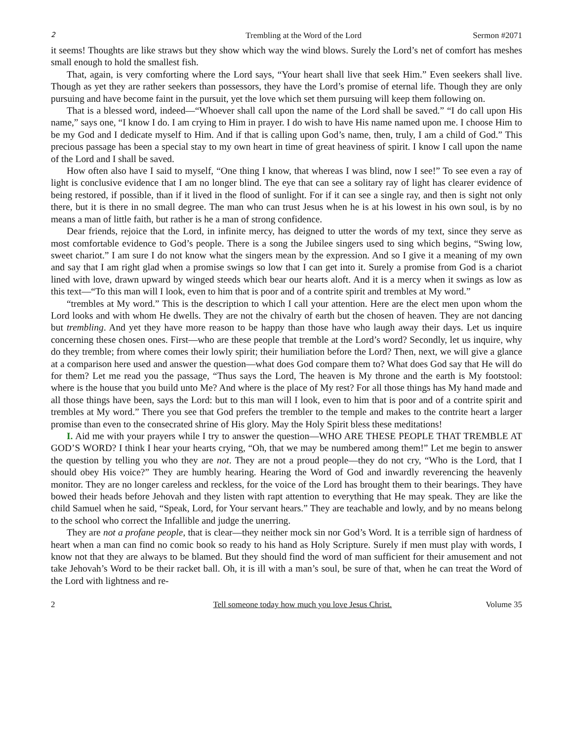2 Trembling at the Word of the Lord Sermon #2071
it seems! Thoughts are like straws but they show which way the wind blows. Surely the Lord’s net of comfort has meshes small enough to hold the smallest fish.
That, again, is very comforting where the Lord says, “Your heart shall live that seek Him.” Even seekers shall live. Though as yet they are rather seekers than possessors, they have the Lord’s promise of eternal life. Though they are only pursuing and have become faint in the pursuit, yet the love which set them pursuing will keep them following on.
That is a blessed word, indeed—“Whoever shall call upon the name of the Lord shall be saved.” “I do call upon His name,” says one, “I know I do. I am crying to Him in prayer. I do wish to have His name named upon me. I choose Him to be my God and I dedicate myself to Him. And if that is calling upon God’s name, then, truly, I am a child of God.” This precious passage has been a special stay to my own heart in time of great heaviness of spirit. I know I call upon the name of the Lord and I shall be saved.
How often also have I said to myself, “One thing I know, that whereas I was blind, now I see!” To see even a ray of light is conclusive evidence that I am no longer blind. The eye that can see a solitary ray of light has clearer evidence of being restored, if possible, than if it lived in the flood of sunlight. For if it can see a single ray, and then is sight not only there, but it is there in no small degree. The man who can trust Jesus when he is at his lowest in his own soul, is by no means a man of little faith, but rather is he a man of strong confidence.
Dear friends, rejoice that the Lord, in infinite mercy, has deigned to utter the words of my text, since they serve as most comfortable evidence to God’s people. There is a song the Jubilee singers used to sing which begins, “Swing low, sweet chariot.” I am sure I do not know what the singers mean by the expression. And so I give it a meaning of my own and say that I am right glad when a promise swings so low that I can get into it. Surely a promise from God is a chariot lined with love, drawn upward by winged steeds which bear our hearts aloft. And it is a mercy when it swings as low as this text—“To this man will I look, even to him that is poor and of a contrite spirit and trembles at My word.”
“trembles at My word.” This is the description to which I call your attention. Here are the elect men upon whom the Lord looks and with whom He dwells. They are not the chivalry of earth but the chosen of heaven. They are not dancing but trembling. And yet they have more reason to be happy than those have who laugh away their days. Let us inquire concerning these chosen ones. First—who are these people that tremble at the Lord’s word? Secondly, let us inquire, why do they tremble; from where comes their lowly spirit; their humiliation before the Lord? Then, next, we will give a glance at a comparison here used and answer the question—what does God compare them to? What does God say that He will do for them? Let me read you the passage, “Thus says the Lord, The heaven is My throne and the earth is My footstool: where is the house that you build unto Me? And where is the place of My rest? For all those things has My hand made and all those things have been, says the Lord: but to this man will I look, even to him that is poor and of a contrite spirit and trembles at My word.” There you see that God prefers the trembler to the temple and makes to the contrite heart a larger promise than even to the consecrated shrine of His glory. May the Holy Spirit bless these meditations!
I. Aid me with your prayers while I try to answer the question—WHO ARE THESE PEOPLE THAT TREMBLE AT GOD’S WORD? I think I hear your hearts crying, “Oh, that we may be numbered among them!” Let me begin to answer the question by telling you who they are not. They are not a proud people—they do not cry, “Who is the Lord, that I should obey His voice?” They are humbly hearing. Hearing the Word of God and inwardly reverencing the heavenly monitor. They are no longer careless and reckless, for the voice of the Lord has brought them to their bearings. They have bowed their heads before Jehovah and they listen with rapt attention to everything that He may speak. They are like the child Samuel when he said, “Speak, Lord, for Your servant hears.” They are teachable and lowly, and by no means belong to the school who correct the Infallible and judge the unerring.
They are not a profane people, that is clear—they neither mock sin nor God’s Word. It is a terrible sign of hardness of heart when a man can find no comic book so ready to his hand as Holy Scripture. Surely if men must play with words, I know not that they are always to be blamed. But they should find the word of man sufficient for their amusement and not take Jehovah’s Word to be their racket ball. Oh, it is ill with a man’s soul, be sure of that, when he can treat the Word of the Lord with lightness and re-
2 Tell someone today how much you love Jesus Christ. Volume 35